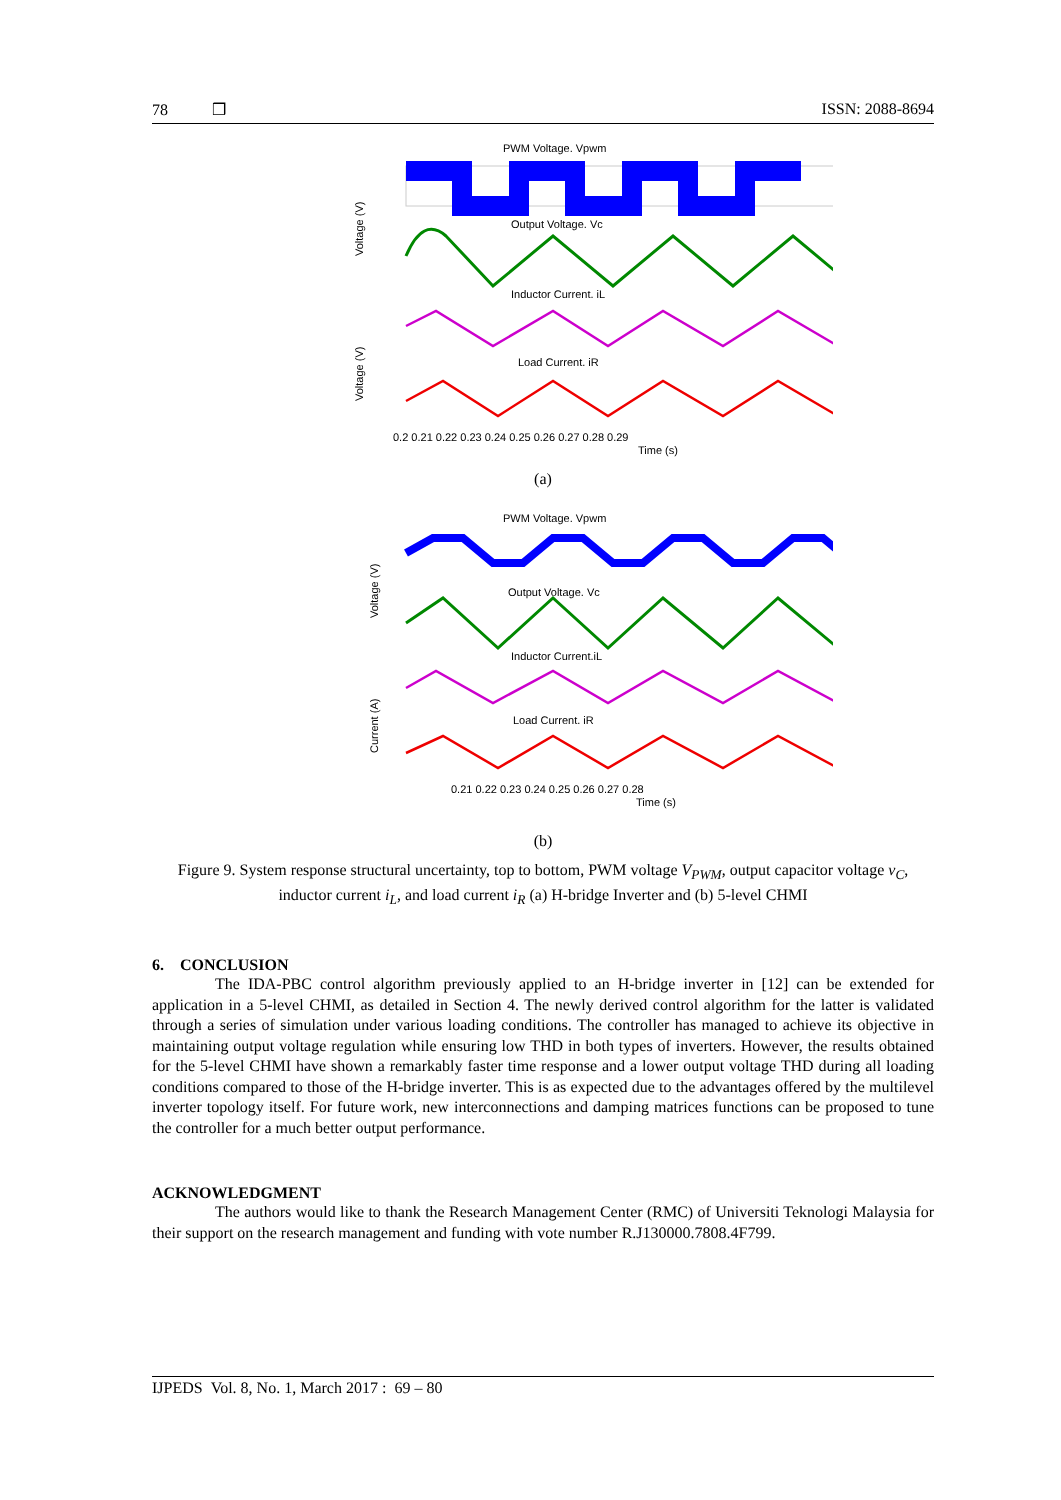78 ❒ ISSN: 2088-8694
PWM Voltage. Vpwm
Output Voltage. Vc
Inductor Current. iL
Load Current. iR
0.2 0.21 0.22 0.23 0.24 0.25 0.26 0.27 0.28 0.29
Time (s)
Voltage (V)
Voltage (V)
(a)
PWM Voltage. Vpwm
Output Voltage. Vc
Inductor Current.iL
Load Current. iR
0.21 0.22 0.23 0.24 0.25 0.26 0.27 0.28
Time (s)
Voltage (V)
Current (A)
(b)
Figure 9. System response structural uncertainty, top to bottom, PWM voltage V<sub>PWM</sub>, output capacitor voltage v<sub>C</sub>, inductor current i<sub>L</sub>, and load current i<sub>R</sub> (a) H-bridge Inverter and (b) 5-level CHMI
6. CONCLUSION
The IDA-PBC control algorithm previously applied to an H-bridge inverter in [12] can be extended for application in a 5-level CHMI, as detailed in Section 4. The newly derived control algorithm for the latter is validated through a series of simulation under various loading conditions. The controller has managed to achieve its objective in maintaining output voltage regulation while ensuring low THD in both types of inverters. However, the results obtained for the 5-level CHMI have shown a remarkably faster time response and a lower output voltage THD during all loading conditions compared to those of the H-bridge inverter. This is as expected due to the advantages offered by the multilevel inverter topology itself. For future work, new interconnections and damping matrices functions can be proposed to tune the controller for a much better output performance.
ACKNOWLEDGMENT
The authors would like to thank the Research Management Center (RMC) of Universiti Teknologi Malaysia for their support on the research management and funding with vote number R.J130000.7808.4F799.
IJPEDS Vol. 8, No. 1, March 2017 : 69 – 80